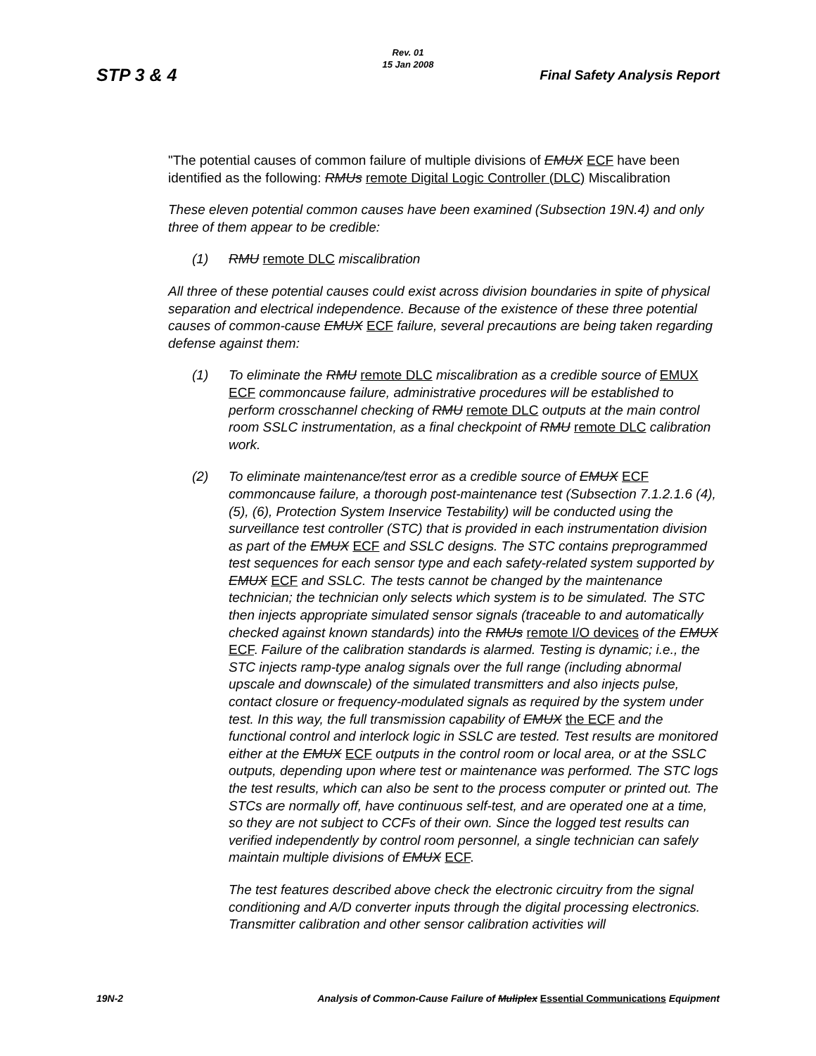STP 3 & 4
Rev. 01
15 Jan 2008
Final Safety Analysis Report
"The potential causes of common failure of multiple divisions of EMUX ECF have been identified as the following: RMUs remote Digital Logic Controller (DLC) Miscalibration
These eleven potential common causes have been examined (Subsection 19N.4) and only three of them appear to be credible:
(1) RMU remote DLC miscalibration
All three of these potential causes could exist across division boundaries in spite of physical separation and electrical independence. Because of the existence of these three potential causes of common-cause EMUX ECF failure, several precautions are being taken regarding defense against them:
(1) To eliminate the RMU remote DLC miscalibration as a credible source of EMUX ECF commoncause failure, administrative procedures will be established to perform crosschannel checking of RMU remote DLC outputs at the main control room SSLC instrumentation, as a final checkpoint of RMU remote DLC calibration work.
(2) To eliminate maintenance/test error as a credible source of EMUX ECF commoncause failure, a thorough post-maintenance test (Subsection 7.1.2.1.6 (4), (5), (6), Protection System Inservice Testability) will be conducted using the surveillance test controller (STC) that is provided in each instrumentation division as part of the EMUX ECF and SSLC designs. The STC contains preprogrammed test sequences for each sensor type and each safety-related system supported by EMUX ECF and SSLC. The tests cannot be changed by the maintenance technician; the technician only selects which system is to be simulated. The STC then injects appropriate simulated sensor signals (traceable to and automatically checked against known standards) into the RMUs remote I/O devices of the EMUX ECF. Failure of the calibration standards is alarmed. Testing is dynamic; i.e., the STC injects ramp-type analog signals over the full range (including abnormal upscale and downscale) of the simulated transmitters and also injects pulse, contact closure or frequency-modulated signals as required by the system under test. In this way, the full transmission capability of EMUX the ECF and the functional control and interlock logic in SSLC are tested. Test results are monitored either at the EMUX ECF outputs in the control room or local area, or at the SSLC outputs, depending upon where test or maintenance was performed. The STC logs the test results, which can also be sent to the process computer or printed out. The STCs are normally off, have continuous self-test, and are operated one at a time, so they are not subject to CCFs of their own. Since the logged test results can verified independently by control room personnel, a single technician can safely maintain multiple divisions of EMUX ECF.
The test features described above check the electronic circuitry from the signal conditioning and A/D converter inputs through the digital processing electronics. Transmitter calibration and other sensor calibration activities will
19N-2 Analysis of Common-Cause Failure of Muliplex Essential Communications Equipment